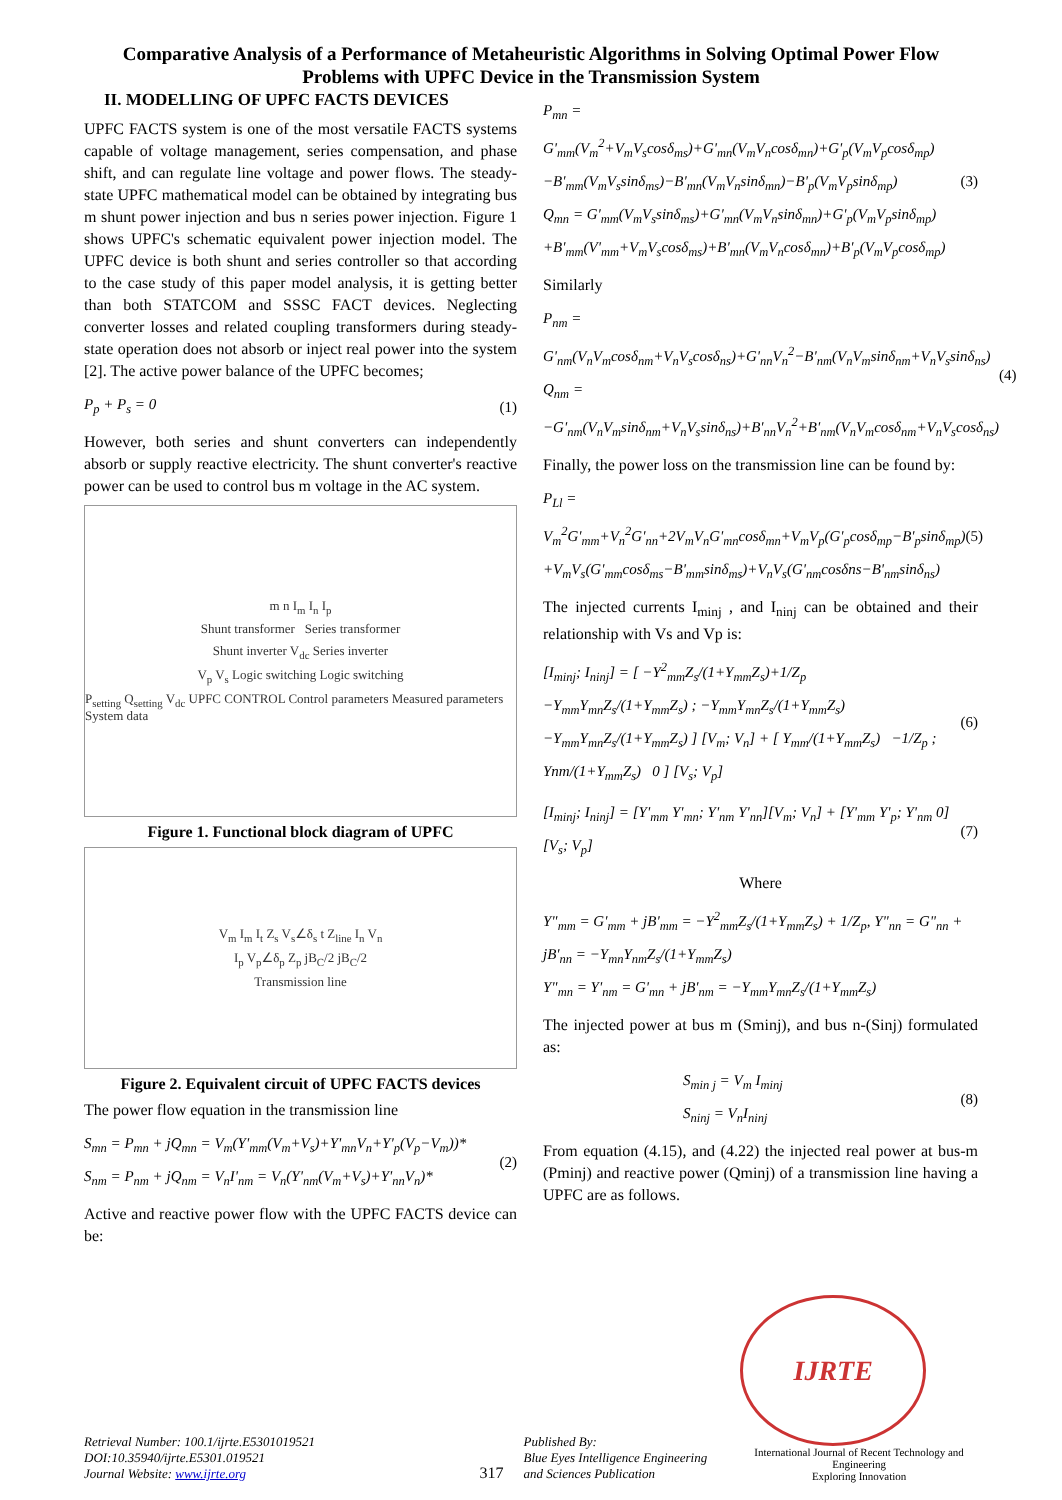Comparative Analysis of a Performance of Metaheuristic Algorithms in Solving Optimal Power Flow
Problems with UPFC Device in the Transmission System
II. MODELLING OF UPFC FACTS DEVICES
UPFC FACTS system is one of the most versatile FACTS systems capable of voltage management, series compensation, and phase shift, and can regulate line voltage and power flows. The steady-state UPFC mathematical model can be obtained by integrating bus m shunt power injection and bus n series power injection. Figure 1 shows UPFC's schematic equivalent power injection model. The UPFC device is both shunt and series controller so that according to the case study of this paper model analysis, it is getting better than both STATCOM and SSSC FACT devices. Neglecting converter losses and related coupling transformers during steady-state operation does not absorb or inject real power into the system [2]. The active power balance of the UPFC becomes;
P<sub>p</sub> + P<sub>s</sub> = 0 (1)
However, both series and shunt converters can independently absorb or supply reactive electricity. The shunt converter's reactive power can be used to control bus m voltage in the AC system.
m n I<sub>m</sub> I<sub>n</sub> I<sub>p</sub>
Shunt transformer Series transformer
Shunt inverter V<sub>dc</sub> Series inverter
V<sub>p</sub> V<sub>s</sub> Logic switching Logic switching
P<sub>setting</sub> Q<sub>setting</sub> V<sub>dc</sub> UPFC CONTROL Control parameters Measured parameters System data
Figure 1. Functional block diagram of UPFC
V<sub>m</sub> I<sub>m</sub> I<sub>t</sub> Z<sub>s</sub> V<sub>s</sub>∠δ<sub>s</sub> t Z<sub>line</sub> I<sub>n</sub> V<sub>n</sub>
I<sub>p</sub> V<sub>p</sub>∠δ<sub>p</sub> Z<sub>p</sub> jB<sub>C</sub>/2 jB<sub>C</sub>/2
Transmission line
Figure 2. Equivalent circuit of UPFC FACTS devices
The power flow equation in the transmission line
S<sub>mn</sub> = P<sub>mn</sub> + jQ<sub>mn</sub> = V<sub>m</sub>(Y'<sub>mm</sub>(V<sub>m</sub>+V<sub>s</sub>)+Y'<sub>mn</sub>V<sub>n</sub>+Y'<sub>p</sub>(V<sub>p</sub>−V<sub>m</sub>))*
S<sub>nm</sub> = P<sub>nm</sub> + jQ<sub>nm</sub> = V<sub>n</sub>I'<sub>nm</sub> = V<sub>n</sub>(Y'<sub>nm</sub>(V<sub>m</sub>+V<sub>s</sub>)+Y'<sub>nn</sub>V<sub>n</sub>)* (2)
Active and reactive power flow with the UPFC FACTS device can be:
P<sub>mn</sub> = G'<sub>mm</sub>(V<sub>m</sub><sup>2</sup>+V<sub>m</sub>V<sub>s</sub>cosδ<sub>ms</sub>)+G'<sub>mn</sub>(V<sub>m</sub>V<sub>n</sub>cosδ<sub>mn</sub>)+G'<sub>p</sub>(V<sub>m</sub>V<sub>p</sub>cosδ<sub>mp</sub>)
−B'<sub>mm</sub>(V<sub>m</sub>V<sub>s</sub>sinδ<sub>ms</sub>)−B'<sub>mn</sub>(V<sub>m</sub>V<sub>n</sub>sinδ<sub>mn</sub>)−B'<sub>p</sub>(V<sub>m</sub>V<sub>p</sub>sinδ<sub>mp</sub>)
Q<sub>mn</sub> = G'<sub>mm</sub>(V<sub>m</sub>V<sub>s</sub>sinδ<sub>ms</sub>)+G'<sub>mn</sub>(V<sub>m</sub>V<sub>n</sub>sinδ<sub>mn</sub>)+G'<sub>p</sub>(V<sub>m</sub>V<sub>p</sub>sinδ<sub>mp</sub>)
+B'<sub>mm</sub>(V'<sub>mm</sub>+V<sub>m</sub>V<sub>s</sub>cosδ<sub>ms</sub>)+B'<sub>mn</sub>(V<sub>m</sub>V<sub>n</sub>cosδ<sub>mn</sub>)+B'<sub>p</sub>(V<sub>m</sub>V<sub>p</sub>cosδ<sub>mp</sub>) (3)
Similarly
P<sub>nm</sub> = G'<sub>nm</sub>(V<sub>n</sub>V<sub>m</sub>cosδ<sub>nm</sub>+V<sub>n</sub>V<sub>s</sub>cosδ<sub>ns</sub>)+G'<sub>nn</sub>V<sub>n</sub><sup>2</sup>−B'<sub>nm</sub>(V<sub>n</sub>V<sub>m</sub>sinδ<sub>nm</sub>+V<sub>n</sub>V<sub>s</sub>sinδ<sub>ns</sub>)
Q<sub>nm</sub> = −G'<sub>nm</sub>(V<sub>n</sub>V<sub>m</sub>sinδ<sub>nm</sub>+V<sub>n</sub>V<sub>s</sub>sinδ<sub>ns</sub>)+B'<sub>nn</sub>V<sub>n</sub><sup>2</sup>+B'<sub>nm</sub>(V<sub>n</sub>V<sub>m</sub>cosδ<sub>nm</sub>+V<sub>n</sub>V<sub>s</sub>cosδ<sub>ns</sub>) (4)
Finally, the power loss on the transmission line can be found by:
P<sub>Ll</sub> = V<sub>m</sub><sup>2</sup>G'<sub>mm</sub>+V<sub>n</sub><sup>2</sup>G'<sub>nn</sub>+2V<sub>m</sub>V<sub>n</sub>G'<sub>mn</sub>cosδ<sub>mn</sub>+V<sub>m</sub>V<sub>p</sub>(G'<sub>p</sub>cosδ<sub>mp</sub>−B'<sub>p</sub>sinδ<sub>mp</sub>)
+V<sub>m</sub>V<sub>s</sub>(G'<sub>mm</sub>cosδ<sub>ms</sub>−B'<sub>mm</sub>sinδ<sub>ms</sub>)+V<sub>n</sub>V<sub>s</sub>(G'<sub>nm</sub>cosδns−B'<sub>nm</sub>sinδ<sub>ns</sub>) (5)
The injected currents I<sub>minj</sub> , and I<sub>ninj</sub> can be obtained and their relationship with Vs and Vp is:
[I<sub>minj</sub>; I<sub>ninj</sub>] = [ −Y<sup>2</sup><sub>mm</sub>Z<sub>s</sub>/(1+Y<sub>mm</sub>Z<sub>s</sub>)+1/Z<sub>p</sub> −Y<sub>mm</sub>Y<sub>mn</sub>Z<sub>s</sub>/(1+Y<sub>mm</sub>Z<sub>s</sub>) ; −Y<sub>mm</sub>Y<sub>mn</sub>Z<sub>s</sub>/(1+Y<sub>mm</sub>Z<sub>s</sub>) −Y<sub>mm</sub>Y<sub>mn</sub>Z<sub>s</sub>/(1+Y<sub>mm</sub>Z<sub>s</sub>) ] [V<sub>m</sub>; V<sub>n</sub>] + [ Y<sub>mm</sub>/(1+Y<sub>mm</sub>Z<sub>s</sub>) −1/Z<sub>p</sub> ; Ynm/(1+Y<sub>mm</sub>Z<sub>s</sub>) 0 ] [V<sub>s</sub>; V<sub>p</sub>] (6)
[I<sub>minj</sub>; I<sub>ninj</sub>] = [Y'<sub>mm</sub> Y'<sub>mn</sub>; Y'<sub>nm</sub> Y'<sub>nn</sub>][V<sub>m</sub>; V<sub>n</sub>] + [Y'<sub>mm</sub> Y'<sub>p</sub>; Y'<sub>nm</sub> 0][V<sub>s</sub>; V<sub>p</sub>] (7)
Where
Y"<sub>mm</sub> = G'<sub>mm</sub> + jB'<sub>mm</sub> = −Y<sup>2</sup><sub>mm</sub>Z<sub>s</sub>/(1+Y<sub>mm</sub>Z<sub>s</sub>) + 1/Z<sub>p</sub>, Y"<sub>nn</sub> = G"<sub>nn</sub> + jB'<sub>nn</sub> = −Y<sub>mn</sub>Y<sub>nm</sub>Z<sub>s</sub>/(1+Y<sub>mm</sub>Z<sub>s</sub>)
Y"<sub>mn</sub> = Y'<sub>nm</sub> = G'<sub>mn</sub> + jB'<sub>nm</sub> = −Y<sub>mm</sub>Y<sub>mn</sub>Z<sub>s</sub>/(1+Y<sub>mm</sub>Z<sub>s</sub>)
The injected power at bus m (Sminj), and bus n-(Sinj) formulated as:
S<sub>min j</sub> = V<sub>m</sub> I<sub>minj</sub>
S<sub>ninj</sub> = V<sub>n</sub>I<sub>ninj</sub> (8)
From equation (4.15), and (4.22) the injected real power at bus-m (Pminj) and reactive power (Qminj) of a transmission line having a UPFC are as follows.
Retrieval Number: 100.1/ijrte.E5301019521
DOI:10.35940/ijrte.E5301.019521
Journal Website: www.ijrte.org
317
Published By:
Blue Eyes Intelligence Engineering
and Sciences Publication
IJRTE
International Journal of Recent Technology and Engineering
Exploring Innovation